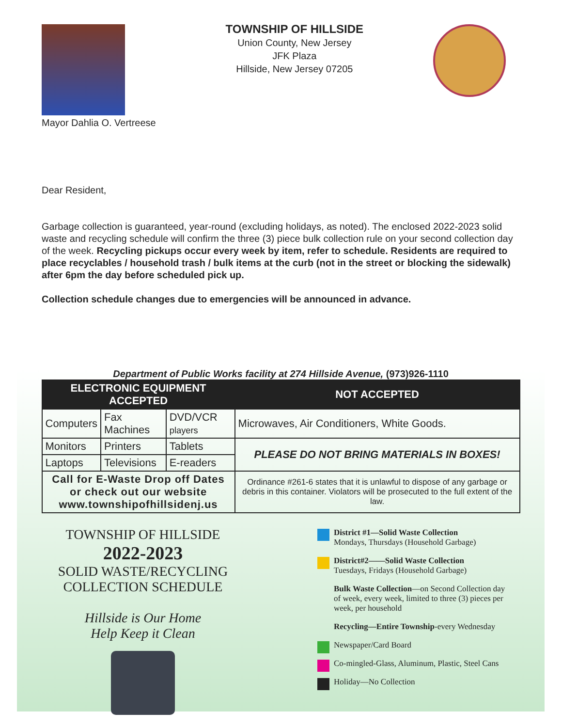Mayor Dahlia O. Vertreese
TOWNSHIP OF HILLSIDE
Union County, New Jersey
JFK Plaza
Hillside, New Jersey 07205
Dear Resident,
Garbage collection is guaranteed, year-round (excluding holidays, as noted). The enclosed 2022-2023 solid waste and recycling schedule will confirm the three (3) piece bulk collection rule on your second collection day of the week. Recycling pickups occur every week by item, refer to schedule. Residents are required to place recyclables / household trash / bulk items at the curb (not in the street or blocking the sidewalk) after 6pm the day before scheduled pick up.
Collection schedule changes due to emergencies will be announced in advance.
Department of Public Works facility at 274 Hillside Avenue, (973)926-1110
| ELECTRONIC EQUIPMENT ACCEPTED | | | NOT ACCEPTED |
| --- | --- | --- | --- |
| Computers | Fax Machines | DVD/VCR players | Microwaves, Air Conditioners, White Goods. |
| Monitors | Printers | Tablets | PLEASE DO NOT BRING MATERIALS IN BOXES! |
| Laptops | Televisions | E-readers | |
| Call for E-Waste Drop off Dates or check out our website www.townshipofhillsidenj.us | | | Ordinance #261-6 states that it is unlawful to dispose of any garbage or debris in this container. Violators will be prosecuted to the full extent of the law. |
TOWNSHIP OF HILLSIDE
2022-2023
SOLID WASTE/RECYCLING
COLLECTION SCHEDULE
Hillside is Our Home
Help Keep it Clean
District #1—Solid Waste Collection
Mondays, Thursdays (Household Garbage)
District#2——Solid Waste Collection
Tuesdays, Fridays (Household Garbage)
Bulk Waste Collection—on Second Collection day of week, every week, limited to three (3) pieces per week, per household
Recycling—Entire Township-every Wednesday
Newspaper/Card Board
Co-mingled-Glass, Aluminum, Plastic, Steel Cans
Holiday—No Collection